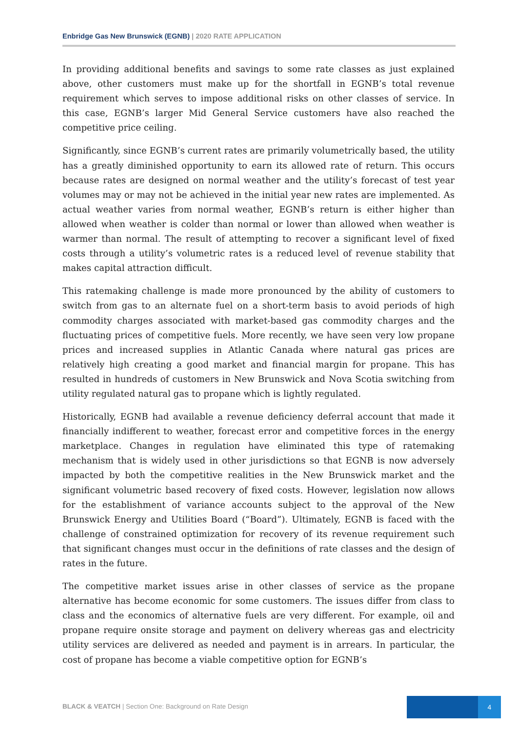Enbridge Gas New Brunswick (EGNB) | 2020 RATE APPLICATION
In providing additional benefits and savings to some rate classes as just explained above, other customers must make up for the shortfall in EGNB’s total revenue requirement which serves to impose additional risks on other classes of service. In this case, EGNB’s larger Mid General Service customers have also reached the competitive price ceiling.
Significantly, since EGNB’s current rates are primarily volumetrically based, the utility has a greatly diminished opportunity to earn its allowed rate of return. This occurs because rates are designed on normal weather and the utility’s forecast of test year volumes may or may not be achieved in the initial year new rates are implemented. As actual weather varies from normal weather, EGNB’s return is either higher than allowed when weather is colder than normal or lower than allowed when weather is warmer than normal. The result of attempting to recover a significant level of fixed costs through a utility’s volumetric rates is a reduced level of revenue stability that makes capital attraction difficult.
This ratemaking challenge is made more pronounced by the ability of customers to switch from gas to an alternate fuel on a short-term basis to avoid periods of high commodity charges associated with market-based gas commodity charges and the fluctuating prices of competitive fuels. More recently, we have seen very low propane prices and increased supplies in Atlantic Canada where natural gas prices are relatively high creating a good market and financial margin for propane. This has resulted in hundreds of customers in New Brunswick and Nova Scotia switching from utility regulated natural gas to propane which is lightly regulated.
Historically, EGNB had available a revenue deficiency deferral account that made it financially indifferent to weather, forecast error and competitive forces in the energy marketplace. Changes in regulation have eliminated this type of ratemaking mechanism that is widely used in other jurisdictions so that EGNB is now adversely impacted by both the competitive realities in the New Brunswick market and the significant volumetric based recovery of fixed costs. However, legislation now allows for the establishment of variance accounts subject to the approval of the New Brunswick Energy and Utilities Board (“Board”). Ultimately, EGNB is faced with the challenge of constrained optimization for recovery of its revenue requirement such that significant changes must occur in the definitions of rate classes and the design of rates in the future.
The competitive market issues arise in other classes of service as the propane alternative has become economic for some customers. The issues differ from class to class and the economics of alternative fuels are very different. For example, oil and propane require onsite storage and payment on delivery whereas gas and electricity utility services are delivered as needed and payment is in arrears. In particular, the cost of propane has become a viable competitive option for EGNB’s
BLACK & VEATCH | Section One: Background on Rate Design
4